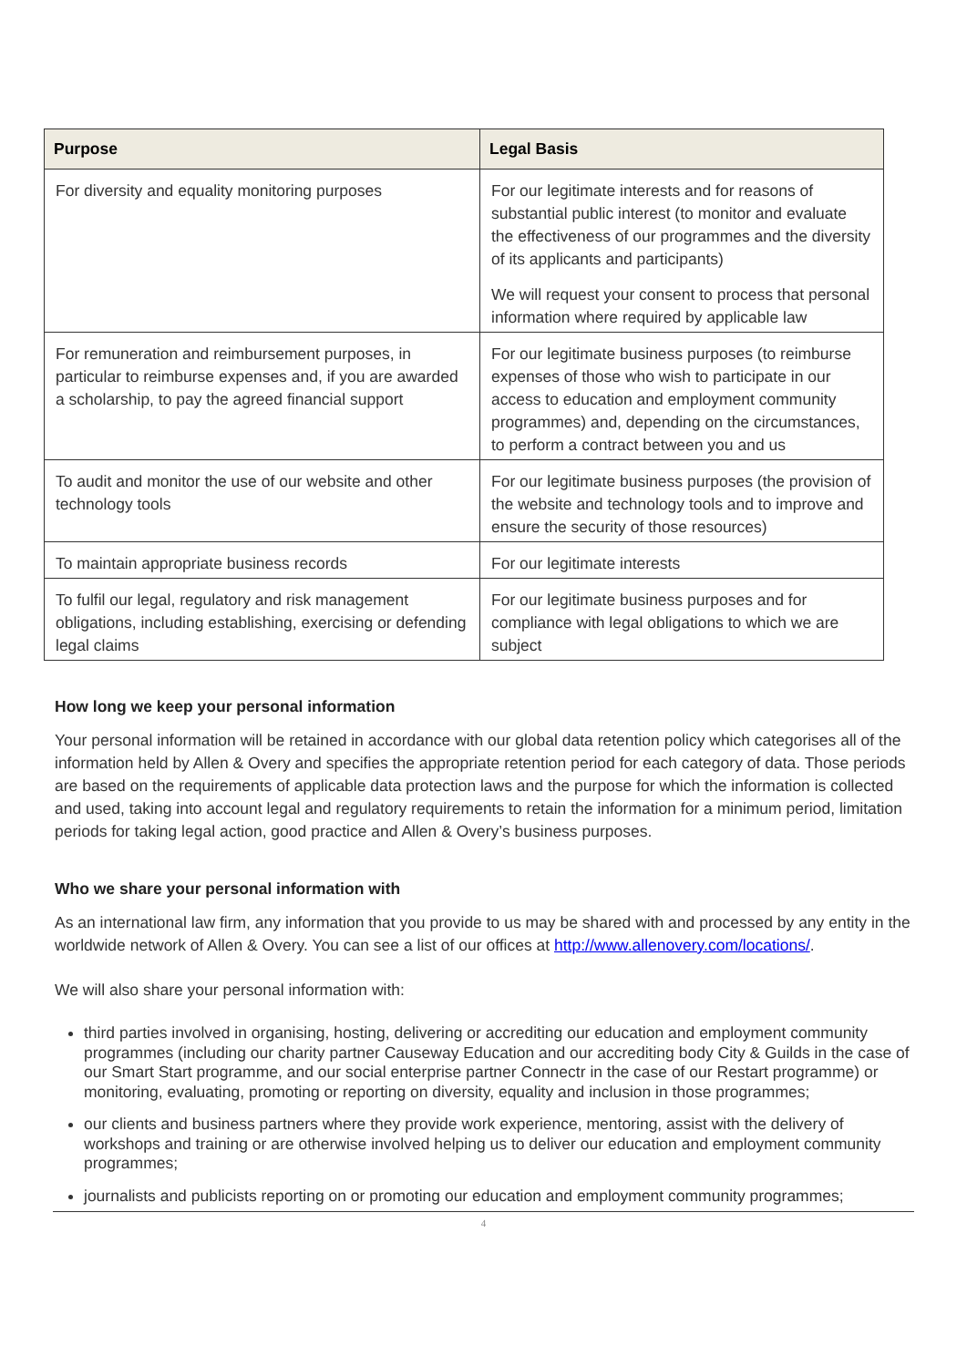| Purpose | Legal Basis |
| --- | --- |
| For diversity and equality monitoring purposes | For our legitimate interests and for reasons of substantial public interest (to monitor and evaluate the effectiveness of our programmes and the diversity of its applicants and participants) We will request your consent to process that personal information where required by applicable law |
| For remuneration and reimbursement purposes, in particular to reimburse expenses and, if you are awarded a scholarship, to pay the agreed financial support | For our legitimate business purposes (to reimburse expenses of those who wish to participate in our access to education and employment community programmes) and, depending on the circumstances, to perform a contract between you and us |
| To audit and monitor the use of our website and other technology tools | For our legitimate business purposes (the provision of the website and technology tools and to improve and ensure the security of those resources) |
| To maintain appropriate business records | For our legitimate interests |
| To fulfil our legal, regulatory and risk management obligations, including establishing, exercising or defending legal claims | For our legitimate business purposes and for compliance with legal obligations to which we are subject |
How long we keep your personal information
Your personal information will be retained in accordance with our global data retention policy which categorises all of the information held by Allen & Overy and specifies the appropriate retention period for each category of data. Those periods are based on the requirements of applicable data protection laws and the purpose for which the information is collected and used, taking into account legal and regulatory requirements to retain the information for a minimum period, limitation periods for taking legal action, good practice and Allen & Overy’s business purposes.
Who we share your personal information with
As an international law firm, any information that you provide to us may be shared with and processed by any entity in the worldwide network of Allen & Overy. You can see a list of our offices at http://www.allenovery.com/locations/.
We will also share your personal information with:
third parties involved in organising, hosting, delivering or accrediting our education and employment community programmes (including our charity partner Causeway Education and our accrediting body City & Guilds in the case of our Smart Start programme, and our social enterprise partner Connectr in the case of our Restart programme) or monitoring, evaluating, promoting or reporting on diversity, equality and inclusion in those programmes;
our clients and business partners where they provide work experience, mentoring, assist with the delivery of workshops and training or are otherwise involved helping us to deliver our education and employment community programmes;
journalists and publicists reporting on or promoting our education and employment community programmes;
4